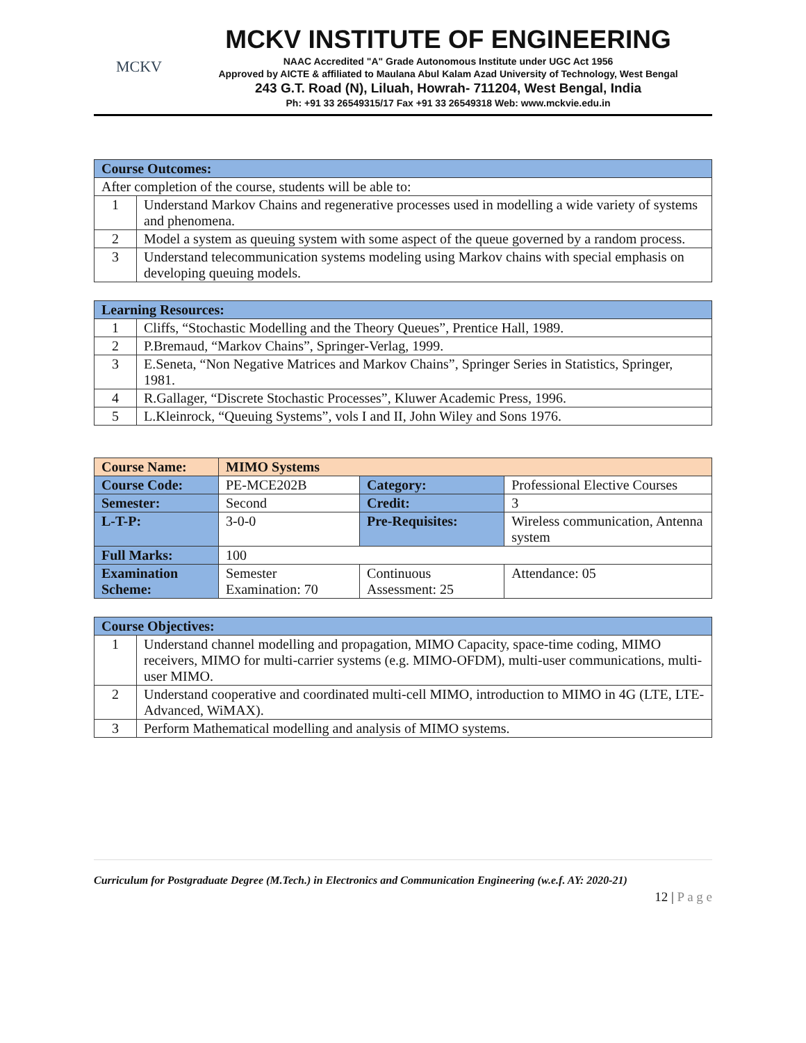MCKV
MCKV INSTITUTE OF ENGINEERING
NAAC Accredited "A" Grade Autonomous Institute under UGC Act 1956
Approved by AICTE & affiliated to Maulana Abul Kalam Azad University of Technology, West Bengal
243 G.T. Road (N), Liluah, Howrah- 711204, West Bengal, India
Ph: +91 33 26549315/17 Fax +91 33 26549318 Web: www.mckvie.edu.in
| Course Outcomes: | |
| --- | --- |
| After completion of the course, students will be able to: | |
| 1 | Understand Markov Chains and regenerative processes used in modelling a wide variety of systems and phenomena. |
| 2 | Model a system as queuing system with some aspect of the queue governed by a random process. |
| 3 | Understand telecommunication systems modeling using Markov chains with special emphasis on developing queuing models. |
| Learning Resources: | |
| --- | --- |
| 1 | Cliffs, “Stochastic Modelling and the Theory Queues”, Prentice Hall, 1989. |
| 2 | P.Bremaud, “Markov Chains”, Springer-Verlag, 1999. |
| 3 | E.Seneta, “Non Negative Matrices and Markov Chains”, Springer Series in Statistics, Springer, 1981. |
| 4 | R.Gallager, “Discrete Stochastic Processes”, Kluwer Academic Press, 1996. |
| 5 | L.Kleinrock, “Queuing Systems”, vols I and II, John Wiley and Sons 1976. |
| Course Name: | MIMO Systems | | |
| Course Code: | PE-MCE202B | Category: | Professional Elective Courses |
| Semester: | Second | Credit: | 3 |
| L-T-P: | 3-0-0 | Pre-Requisites: | Wireless communication, Antenna system |
| Full Marks: | 100 | | |
| Examination Scheme: | Semester Examination: 70 | Continuous Assessment: 25 | Attendance: 05 |
| Course Objectives: | |
| --- | --- |
| 1 | Understand channel modelling and propagation, MIMO Capacity, space-time coding, MIMO receivers, MIMO for multi-carrier systems (e.g. MIMO-OFDM), multi-user communications, multi-user MIMO. |
| 2 | Understand cooperative and coordinated multi-cell MIMO, introduction to MIMO in 4G (LTE, LTE-Advanced, WiMAX). |
| 3 | Perform Mathematical modelling and analysis of MIMO systems. |
Curriculum for Postgraduate Degree (M.Tech.) in Electronics and Communication Engineering (w.e.f. AY: 2020-21)
12 | P a g e